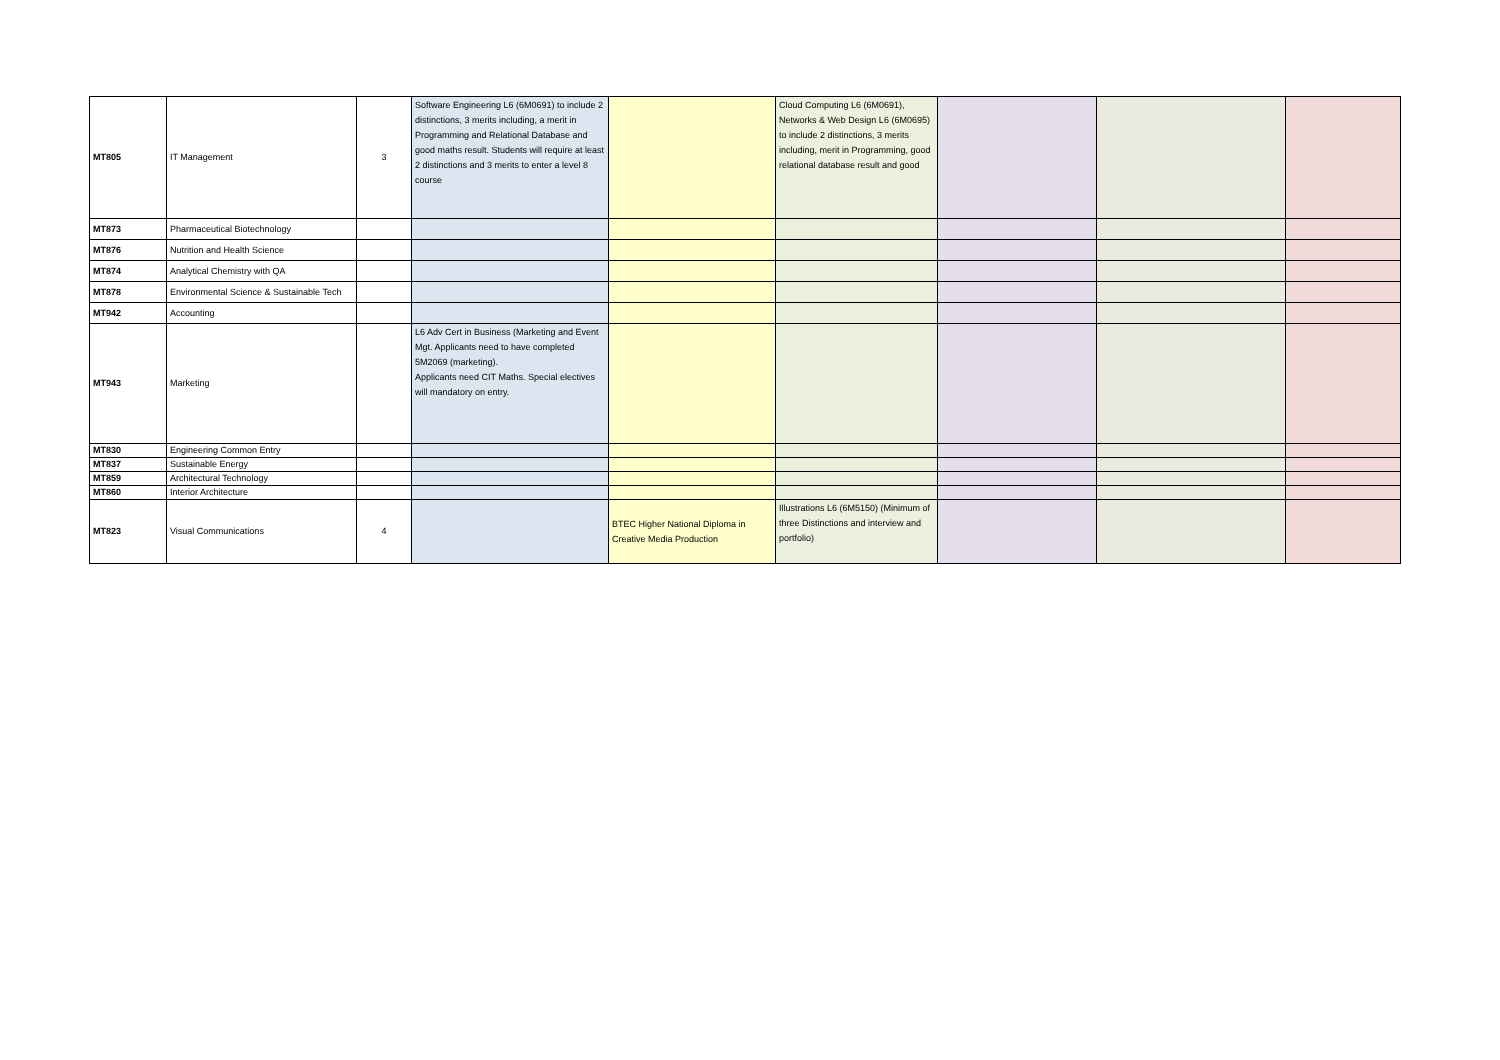| MT805 | IT Management | 3 | Software Engineering L6 (6M0691) to include 2 distinctions, 3 merits including, a merit in Programming and Relational Database and good maths result. Students will require at least 2 distinctions and 3 merits to enter a level 8 course | | Cloud Computing L6 (6M0691), Networks & Web Design L6 (6M0695) to include 2 distinctions, 3 merits including, merit in Programming, good relational database result and good | | | |
| MT873 | Pharmaceutical Biotechnology | | | | | | | |
| MT876 | Nutrition and Health Science | | | | | | | |
| MT874 | Analytical Chemistry with QA | | | | | | | |
| MT878 | Environmental Science & Sustainable Tech | | | | | | | |
| MT942 | Accounting | | | | | | | |
| MT943 | Marketing | | L6 Adv Cert in Business (Marketing and Event Mgt. Applicants need to have completed 5M2069 (marketing). Applicants need CIT Maths. Special electives will mandatory on entry. | | | | | |
| MT830 | Engineering Common Entry | | | | | | | |
| MT837 | Sustainable Energy | | | | | | | |
| MT859 | Architectural Technology | | | | | | | |
| MT860 | Interior Architecture | | | | | | | |
| MT823 | Visual Communications | 4 | | BTEC Higher National Diploma in Creative Media Production | Illustrations L6 (6M5150) (Minimum of three Distinctions and interview and portfolio) | | | |